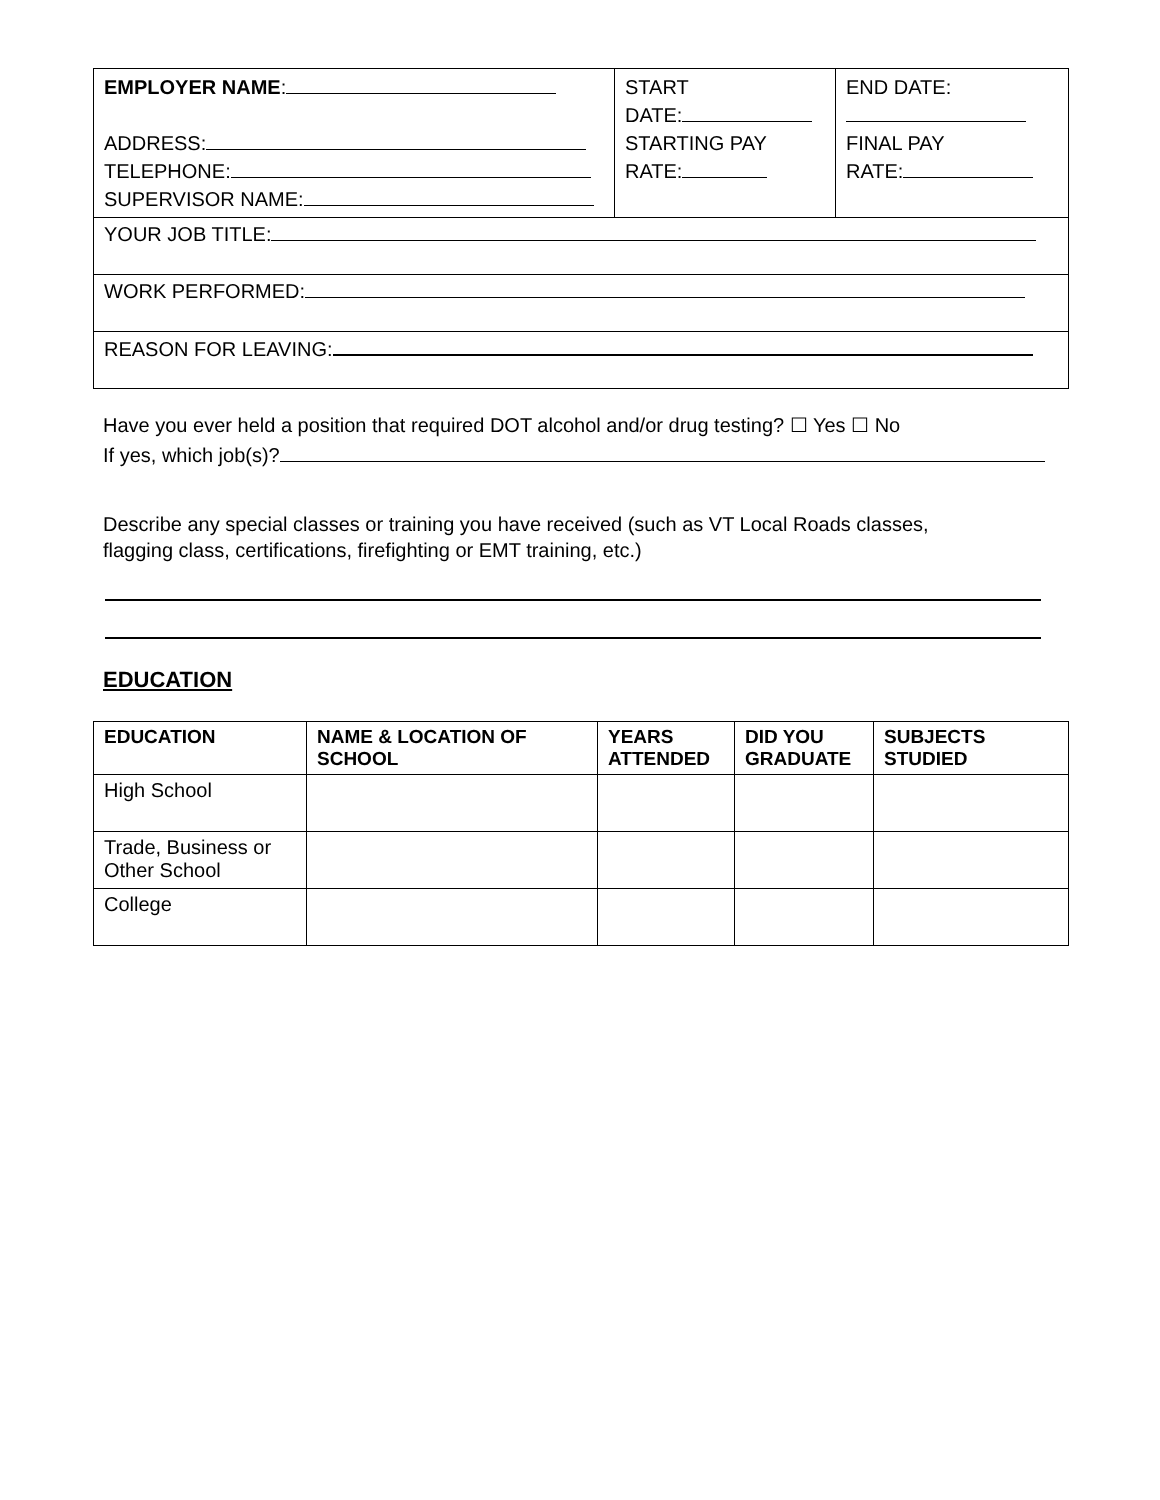| EMPLOYER NAME : ADDRESS: TELEPHONE: SUPERVISOR NAME: | START DATE: STARTING PAY RATE: | END DATE: FINAL PAY RATE: |
| YOUR JOB TITLE: | | |
| WORK PERFORMED: | | |
| REASON FOR LEAVING: | | |
Have you ever held a position that required DOT alcohol and/or drug testing? ☐ Yes ☐ No
If yes, which job(s)?
Describe any special classes or training you have received (such as VT Local Roads classes,
flagging class, certifications, firefighting or EMT training, etc.)
EDUCATION
| EDUCATION | NAME & LOCATION OF SCHOOL | YEARS ATTENDED | DID YOU GRADUATE | SUBJECTS STUDIED |
| --- | --- | --- | --- | --- |
| High School | | | | |
| Trade, Business or Other School | | | | |
| College | | | | |